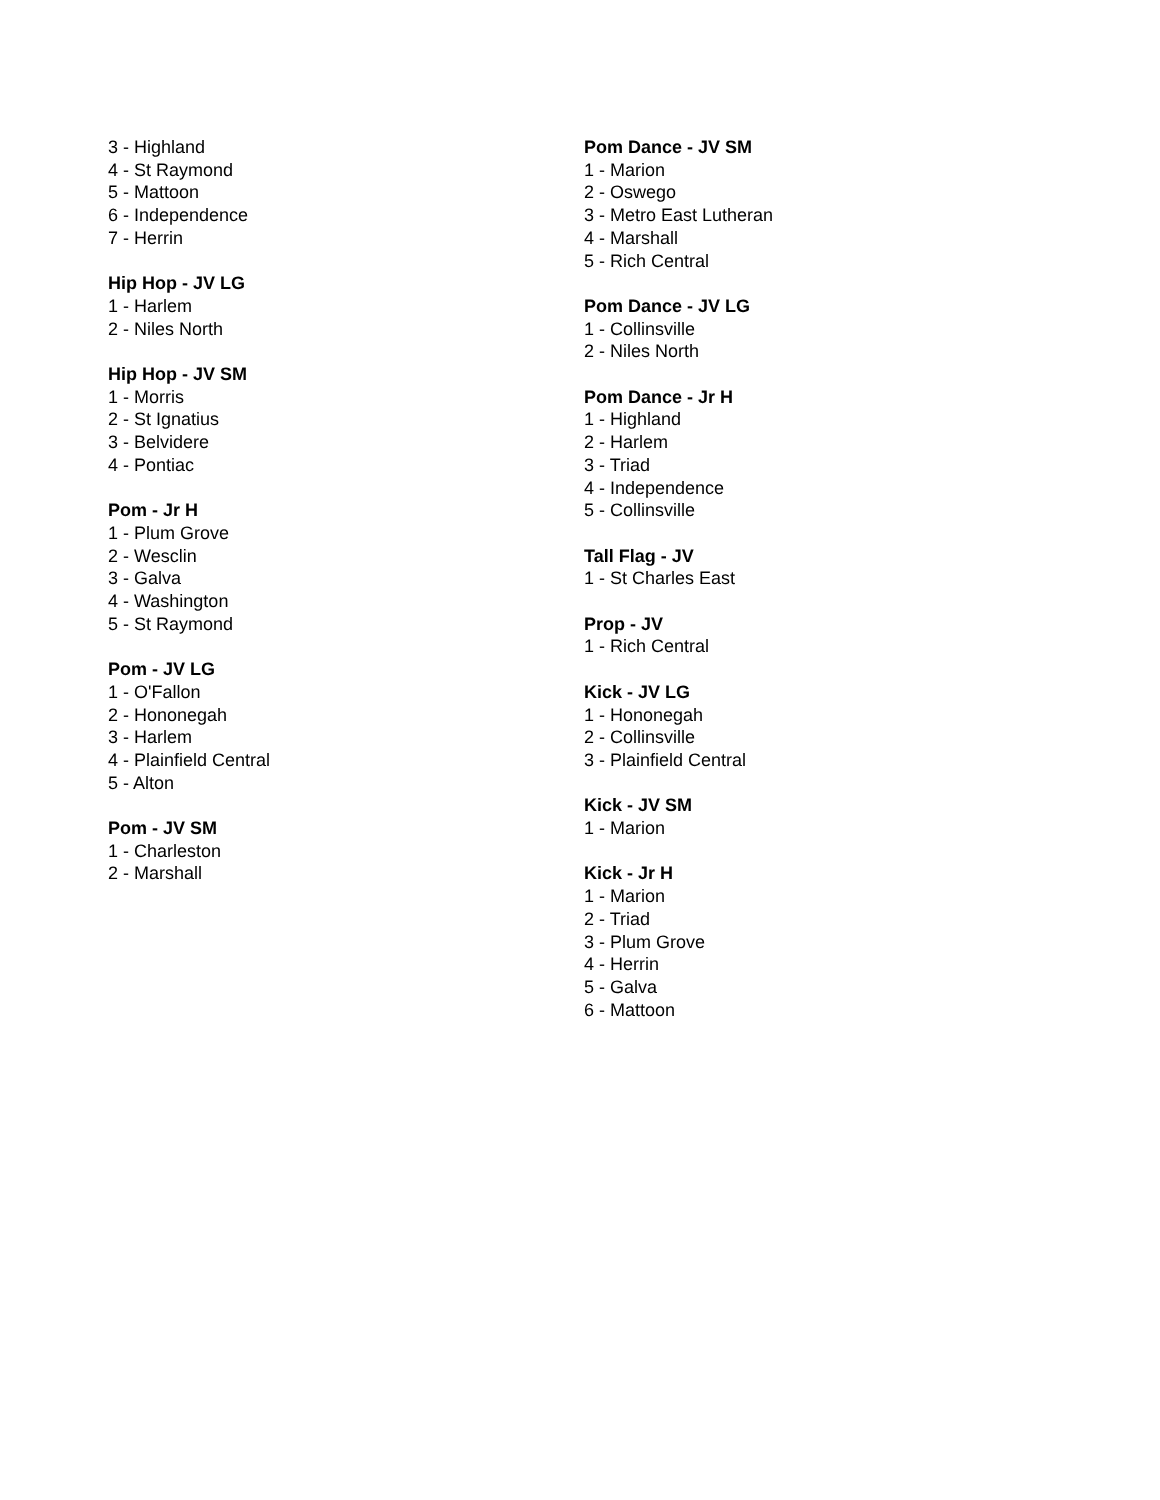3 - Highland
4 - St Raymond
5 - Mattoon
6 - Independence
7 - Herrin
Hip Hop - JV LG
1 - Harlem
2 - Niles North
Hip Hop - JV SM
1 - Morris
2 - St Ignatius
3 - Belvidere
4 - Pontiac
Pom - Jr H
1 - Plum Grove
2 - Wesclin
3 - Galva
4 - Washington
5 - St Raymond
Pom - JV LG
1 - O'Fallon
2 - Hononegah
3 - Harlem
4 - Plainfield Central
5 - Alton
Pom - JV SM
1 - Charleston
2 - Marshall
Pom Dance - JV SM
1 - Marion
2 - Oswego
3 - Metro East Lutheran
4 - Marshall
5 - Rich Central
Pom Dance - JV LG
1 - Collinsville
2 - Niles North
Pom Dance - Jr H
1 - Highland
2 - Harlem
3 - Triad
4 - Independence
5 - Collinsville
Tall Flag - JV
1 - St Charles East
Prop - JV
1 - Rich Central
Kick - JV LG
1 - Hononegah
2 - Collinsville
3 - Plainfield Central
Kick - JV SM
1 - Marion
Kick - Jr H
1 - Marion
2 - Triad
3 - Plum Grove
4 - Herrin
5 - Galva
6 - Mattoon